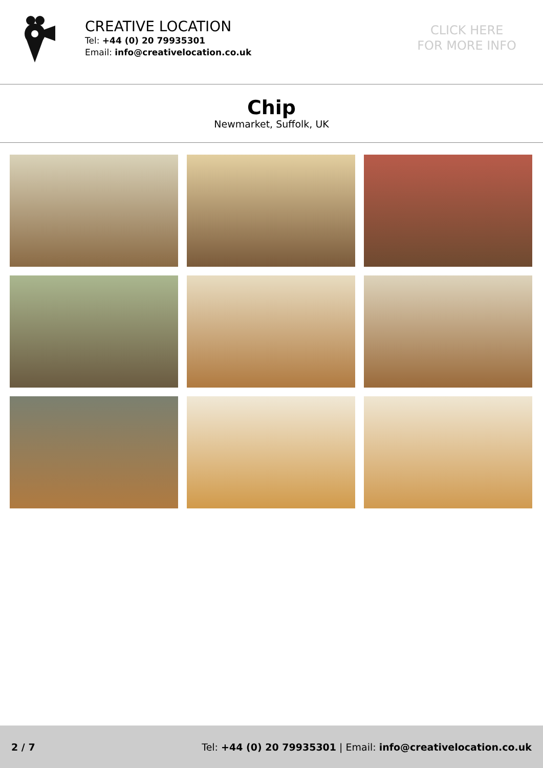CREATIVE LOCATION
Tel: +44 (0) 20 79935301
Email: info@creativelocation.co.uk
CLICK HERE
FOR MORE INFO
Chip
Newmarket, Suffolk, UK
2 / 7 Tel: +44 (0) 20 79935301 | Email: info@creativelocation.co.uk